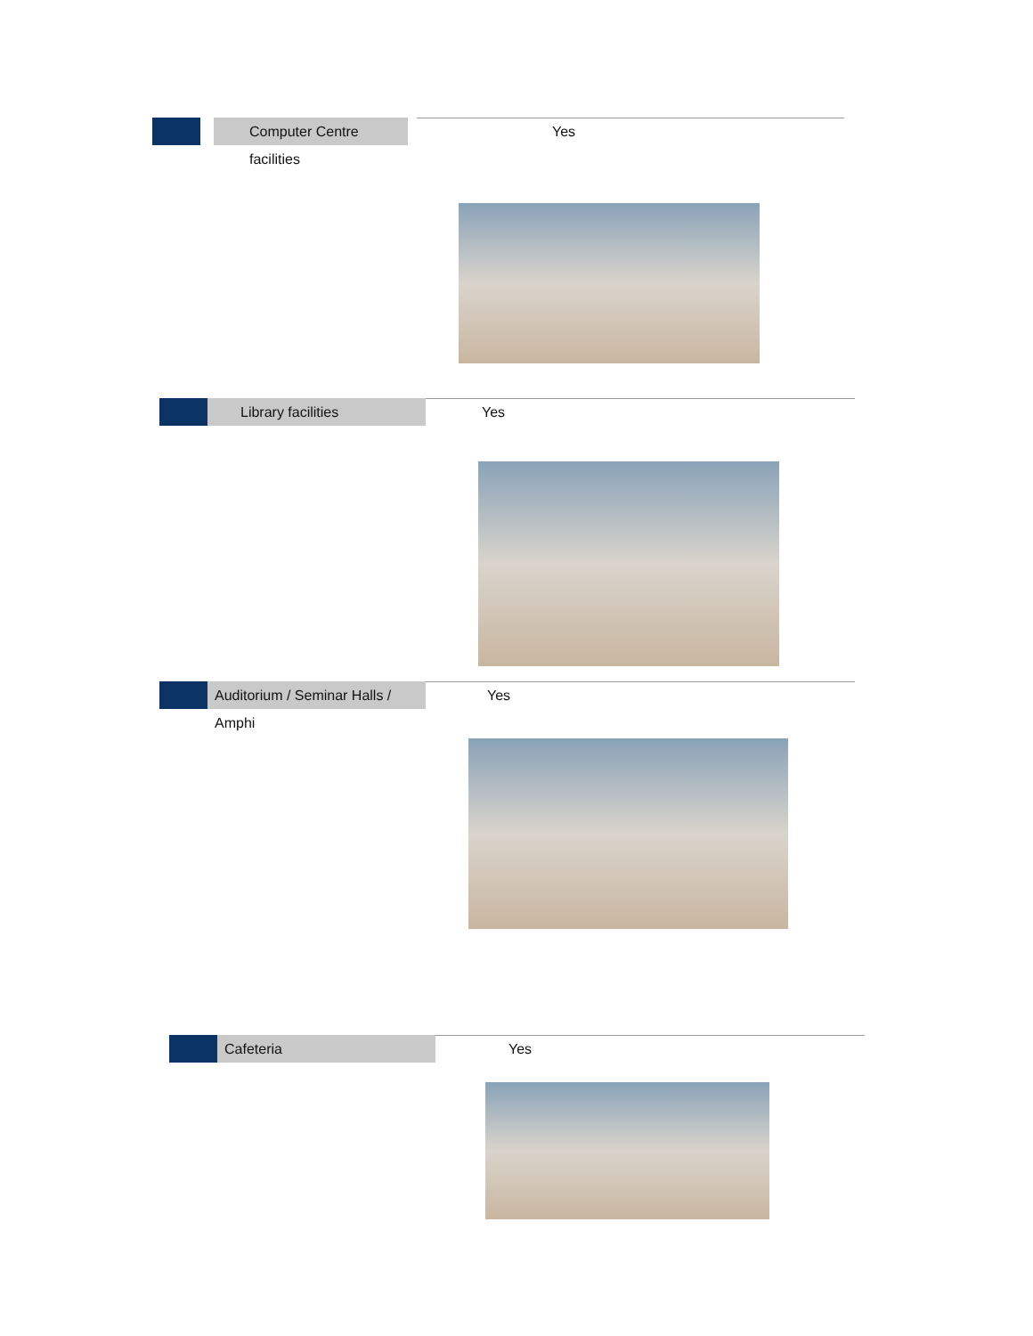Computer Centre facilities
Yes
Library facilities Yes
Auditorium / Seminar Halls / Amphi
Yes
Cafeteria Yes